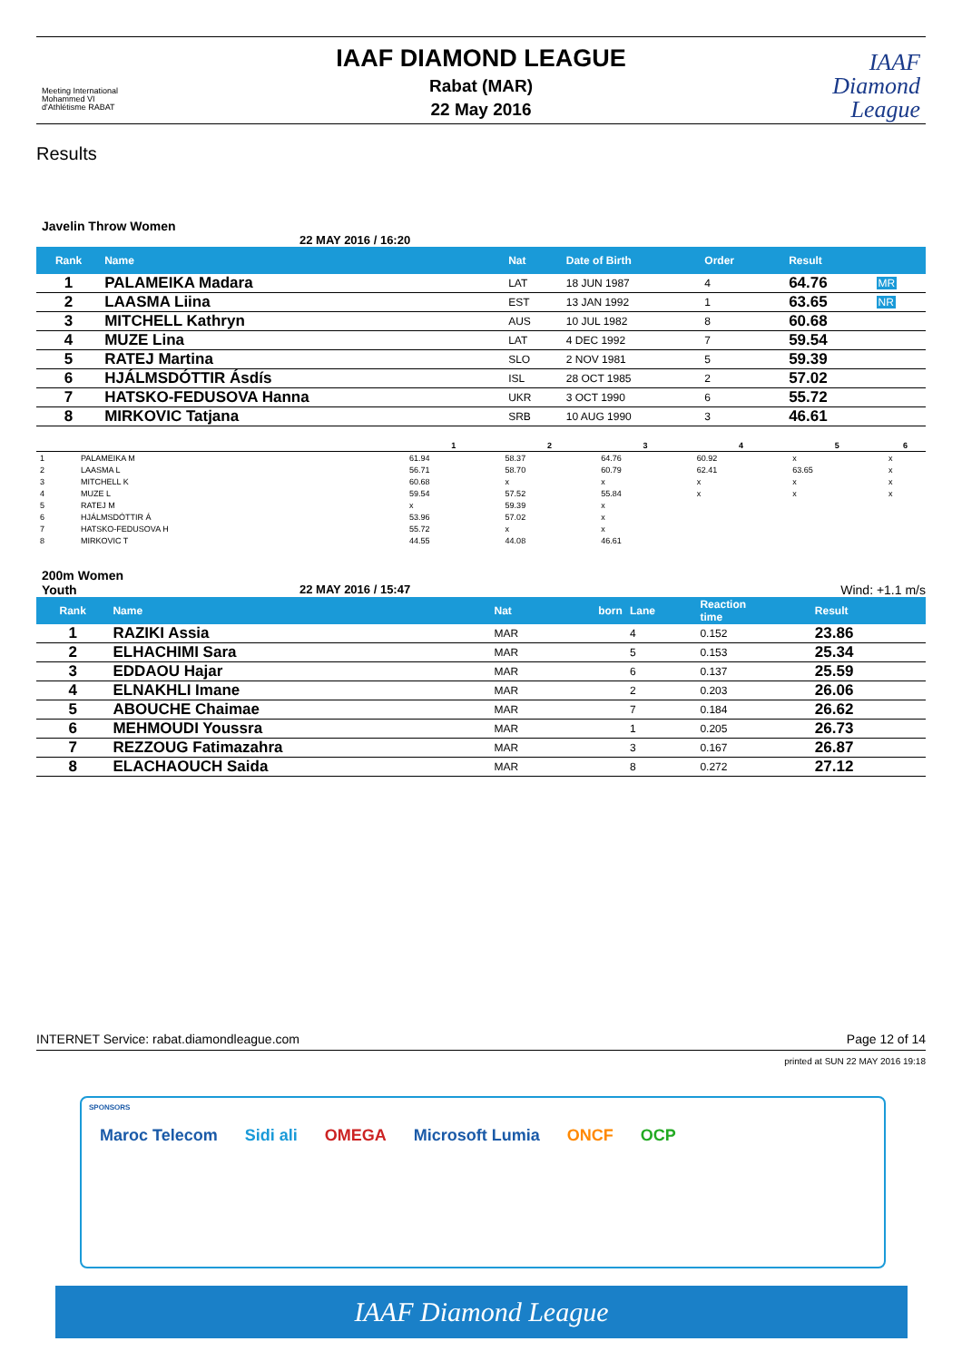Meeting International
Mohammed VI
d'Athlétisme RABAT
IAAF DIAMOND LEAGUE
Rabat (MAR)
22 May 2016
IAAF
Diamond
League
Results
Javelin Throw Women
22 MAY 2016 / 16:20
| Rank | Name | Nat | Date of Birth | Order | | Result | |
| --- | --- | --- | --- | --- | --- | --- | --- |
| 1 | PALAMEIKA Madara | LAT | 18 JUN 1987 | 4 | | 64.76 | MR |
| 2 | LAASMA Liina | EST | 13 JAN 1992 | 1 | | 63.65 | NR |
| 3 | MITCHELL Kathryn | AUS | 10 JUL 1982 | 8 | | 60.68 | |
| 4 | MUZE Lina | LAT | 4 DEC 1992 | 7 | | 59.54 | |
| 5 | RATEJ Martina | SLO | 2 NOV 1981 | 5 | | 59.39 | |
| 6 | HJÁLMSDÓTTIR Ásdís | ISL | 28 OCT 1985 | 2 | | 57.02 | |
| 7 | HATSKO-FEDUSOVA Hanna | UKR | 3 OCT 1990 | 6 | | 55.72 | |
| 8 | MIRKOVIC Tatjana | SRB | 10 AUG 1990 | 3 | | 46.61 | |
| | | 1 | 2 | 3 | 4 | 5 | 6 |
| --- | --- | --- | --- | --- | --- | --- | --- |
| 1 | PALAMEIKA M | 61.94 | 58.37 | 64.76 | 60.92 | x | x |
| 2 | LAASMA L | 56.71 | 58.70 | 60.79 | 62.41 | 63.65 | x |
| 3 | MITCHELL K | 60.68 | x | x | x | x | x |
| 4 | MUZE L | 59.54 | 57.52 | 55.84 | x | x | x |
| 5 | RATEJ M | x | 59.39 | x | | | |
| 6 | HJÁLMSDÓTTIR Á | 53.96 | 57.02 | x | | | |
| 7 | HATSKO-FEDUSOVA H | 55.72 | x | x | | | |
| 8 | MIRKOVIC T | 44.55 | 44.08 | 46.61 | | | |
200m Women
Youth
22 MAY 2016 / 15:47 Wind: +1.1 m/s
| Rank | Name | Nat | born | Lane | Reaction time | Result | |
| --- | --- | --- | --- | --- | --- | --- | --- |
| 1 | RAZIKI Assia | MAR | | 4 | 0.152 | 23.86 | |
| 2 | ELHACHIMI Sara | MAR | | 5 | 0.153 | 25.34 | |
| 3 | EDDAOU Hajar | MAR | | 6 | 0.137 | 25.59 | |
| 4 | ELNAKHLI Imane | MAR | | 2 | 0.203 | 26.06 | |
| 5 | ABOUCHE Chaimae | MAR | | 7 | 0.184 | 26.62 | |
| 6 | MEHMOUDI Youssra | MAR | | 1 | 0.205 | 26.73 | |
| 7 | REZZOUG Fatimazahra | MAR | | 3 | 0.167 | 26.87 | |
| 8 | ELACHAOUCH Saida | MAR | | 8 | 0.272 | 27.12 | |
INTERNET Service: rabat.diamondleague.com Page 12 of 14
printed at SUN 22 MAY 2016 19:18
SPONSORS
Maroc Telecom Sidi ali OMEGA Microsoft Lumia ONCF OCP
IAAF Diamond League